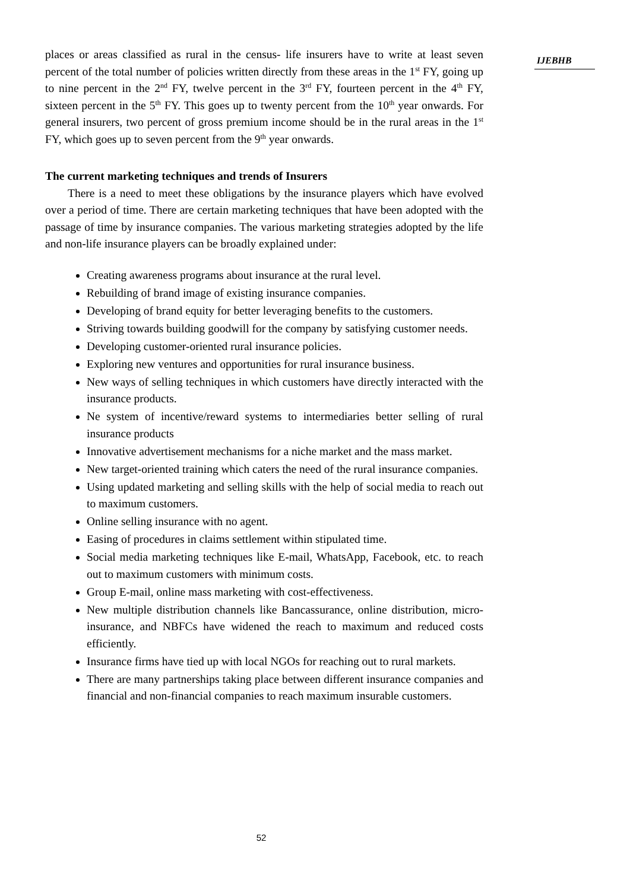IJEBHB
places or areas classified as rural in the census- life insurers have to write at least seven percent of the total number of policies written directly from these areas in the 1<sup>st</sup> FY, going up to nine percent in the 2<sup>nd</sup> FY, twelve percent in the 3<sup>rd</sup> FY, fourteen percent in the 4<sup>th</sup> FY, sixteen percent in the 5<sup>th</sup> FY. This goes up to twenty percent from the 10<sup>th</sup> year onwards. For general insurers, two percent of gross premium income should be in the rural areas in the 1<sup>st</sup> FY, which goes up to seven percent from the 9<sup>th</sup> year onwards.
The current marketing techniques and trends of Insurers
There is a need to meet these obligations by the insurance players which have evolved over a period of time. There are certain marketing techniques that have been adopted with the passage of time by insurance companies. The various marketing strategies adopted by the life and non-life insurance players can be broadly explained under:
Creating awareness programs about insurance at the rural level.
Rebuilding of brand image of existing insurance companies.
Developing of brand equity for better leveraging benefits to the customers.
Striving towards building goodwill for the company by satisfying customer needs.
Developing customer-oriented rural insurance policies.
Exploring new ventures and opportunities for rural insurance business.
New ways of selling techniques in which customers have directly interacted with the insurance products.
Ne system of incentive/reward systems to intermediaries better selling of rural insurance products
Innovative advertisement mechanisms for a niche market and the mass market.
New target-oriented training which caters the need of the rural insurance companies.
Using updated marketing and selling skills with the help of social media to reach out to maximum customers.
Online selling insurance with no agent.
Easing of procedures in claims settlement within stipulated time.
Social media marketing techniques like E-mail, WhatsApp, Facebook, etc. to reach out to maximum customers with minimum costs.
Group E-mail, online mass marketing with cost-effectiveness.
New multiple distribution channels like Bancassurance, online distribution, micro-insurance, and NBFCs have widened the reach to maximum and reduced costs efficiently.
Insurance firms have tied up with local NGOs for reaching out to rural markets.
There are many partnerships taking place between different insurance companies and financial and non-financial companies to reach maximum insurable customers.
52